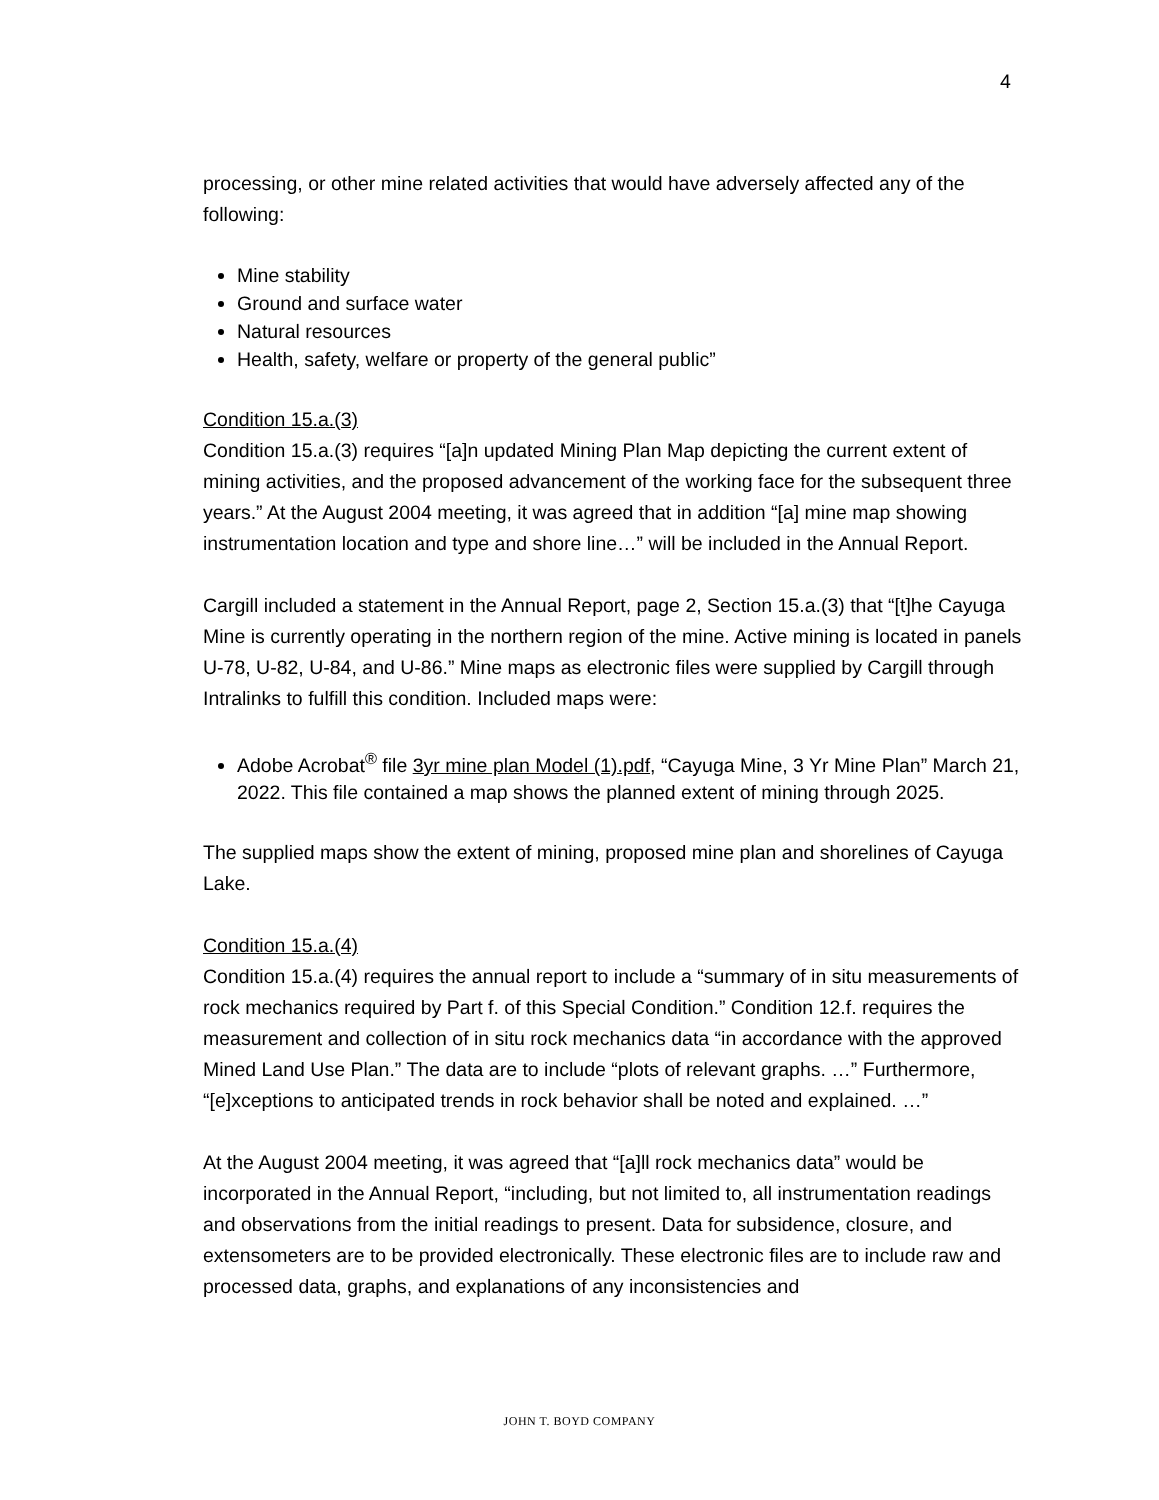4
processing, or other mine related activities that would have adversely affected any of the following:
Mine stability
Ground and surface water
Natural resources
Health, safety, welfare or property of the general public”
Condition 15.a.(3)
Condition 15.a.(3) requires “[a]n updated Mining Plan Map depicting the current extent of mining activities, and the proposed advancement of the working face for the subsequent three years.” At the August 2004 meeting, it was agreed that in addition “[a] mine map showing instrumentation location and type and shore line…” will be included in the Annual Report.
Cargill included a statement in the Annual Report, page 2, Section 15.a.(3) that “[t]he Cayuga Mine is currently operating in the northern region of the mine. Active mining is located in panels U-78, U-82, U-84, and U-86.” Mine maps as electronic files were supplied by Cargill through Intralinks to fulfill this condition. Included maps were:
Adobe Acrobat<sup>®</sup> file 3yr mine plan Model (1).pdf, “Cayuga Mine, 3 Yr Mine Plan” March 21, 2022. This file contained a map shows the planned extent of mining through 2025.
The supplied maps show the extent of mining, proposed mine plan and shorelines of Cayuga Lake.
Condition 15.a.(4)
Condition 15.a.(4) requires the annual report to include a “summary of in situ measurements of rock mechanics required by Part f. of this Special Condition.” Condition 12.f. requires the measurement and collection of in situ rock mechanics data “in accordance with the approved Mined Land Use Plan.” The data are to include “plots of relevant graphs. …” Furthermore, “[e]xceptions to anticipated trends in rock behavior shall be noted and explained. …”
At the August 2004 meeting, it was agreed that “[a]ll rock mechanics data” would be incorporated in the Annual Report, “including, but not limited to, all instrumentation readings and observations from the initial readings to present. Data for subsidence, closure, and extensometers are to be provided electronically. These electronic files are to include raw and processed data, graphs, and explanations of any inconsistencies and
JOHN T. BOYD COMPANY